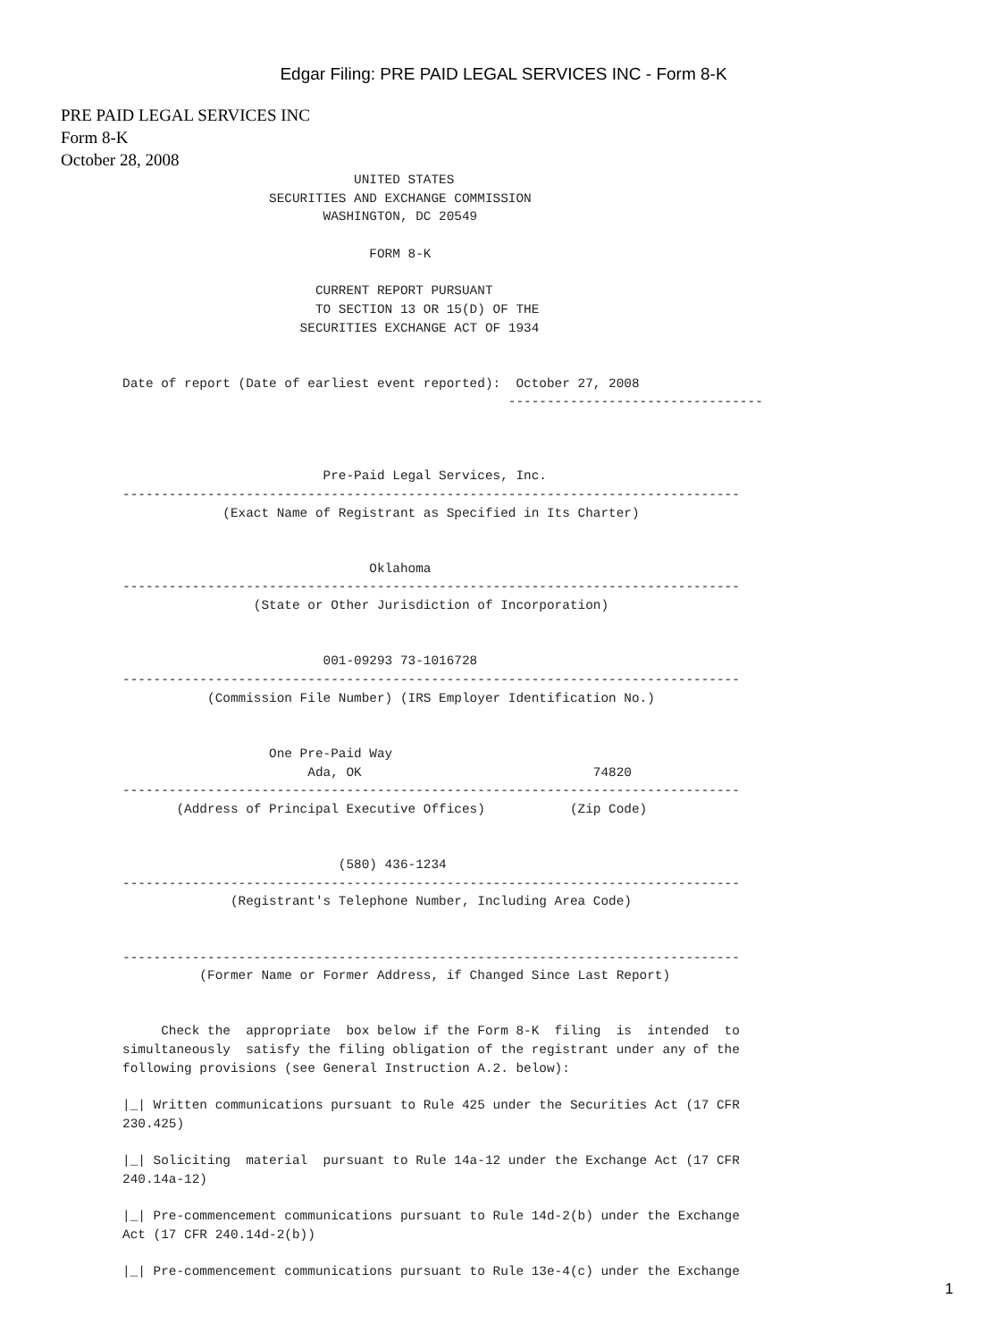Edgar Filing: PRE PAID LEGAL SERVICES INC - Form 8-K
PRE PAID LEGAL SERVICES INC
Form 8-K
October 28, 2008
                              UNITED STATES
                   SECURITIES AND EXCHANGE COMMISSION
                          WASHINGTON, DC 20549

                                FORM 8-K

                         CURRENT REPORT PURSUANT
                         TO SECTION 13 OR 15(D) OF THE
                       SECURITIES EXCHANGE ACT OF 1934


Date of report (Date of earliest event reported):  October 27, 2008
                                                  ---------------------------------



                          Pre-Paid Legal Services, Inc.
--------------------------------------------------------------------------------
             (Exact Name of Registrant as Specified in Its Charter)


                                Oklahoma
--------------------------------------------------------------------------------
                 (State or Other Jurisdiction of Incorporation)


                          001-09293 73-1016728
--------------------------------------------------------------------------------
           (Commission File Number) (IRS Employer Identification No.)


                   One Pre-Paid Way
                        Ada, OK                              74820
--------------------------------------------------------------------------------
       (Address of Principal Executive Offices)           (Zip Code)


                            (580) 436-1234
--------------------------------------------------------------------------------
              (Registrant's Telephone Number, Including Area Code)


--------------------------------------------------------------------------------
          (Former Name or Former Address, if Changed Since Last Report)


     Check the  appropriate  box below if the Form 8-K  filing  is  intended  to
simultaneously  satisfy the filing obligation of the registrant under any of the
following provisions (see General Instruction A.2. below):

|_| Written communications pursuant to Rule 425 under the Securities Act (17 CFR
230.425)

|_| Soliciting  material  pursuant to Rule 14a-12 under the Exchange Act (17 CFR
240.14a-12)

|_| Pre-commencement communications pursuant to Rule 14d-2(b) under the Exchange
Act (17 CFR 240.14d-2(b))

|_| Pre-commencement communications pursuant to Rule 13e-4(c) under the Exchange
1